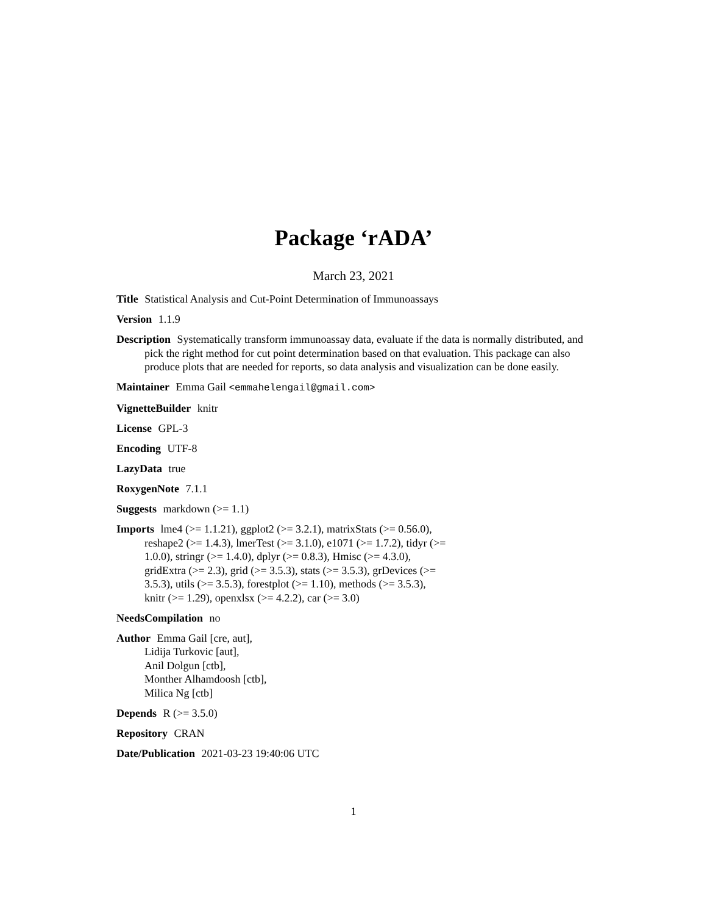Package ‘rADA’
March 23, 2021
Title Statistical Analysis and Cut-Point Determination of Immunoassays
Version 1.1.9
Description Systematically transform immunoassay data, evaluate if the data is normally distributed, and pick the right method for cut point determination based on that evaluation. This package can also produce plots that are needed for reports, so data analysis and visualization can be done easily.
Maintainer Emma Gail <emmahelengail@gmail.com>
VignetteBuilder knitr
License GPL-3
Encoding UTF-8
LazyData true
RoxygenNote 7.1.1
Suggests markdown (>= 1.1)
Imports lme4 (>= 1.1.21), ggplot2 (>= 3.2.1), matrixStats (>= 0.56.0), reshape2 (>= 1.4.3), lmerTest (>= 3.1.0), e1071 (>= 1.7.2), tidyr (>= 1.0.0), stringr (>= 1.4.0), dplyr (>= 0.8.3), Hmisc (>= 4.3.0), gridExtra (>= 2.3), grid (>= 3.5.3), stats (>= 3.5.3), grDevices (>= 3.5.3), utils (>= 3.5.3), forestplot (>= 1.10), methods (>= 3.5.3), knitr (>= 1.29), openxlsx (>= 4.2.2), car (>= 3.0)
NeedsCompilation no
Author Emma Gail [cre, aut],
Lidija Turkovic [aut],
Anil Dolgun [ctb],
Monther Alhamdoosh [ctb],
Milica Ng [ctb]
Depends R (>= 3.5.0)
Repository CRAN
Date/Publication 2021-03-23 19:40:06 UTC
1